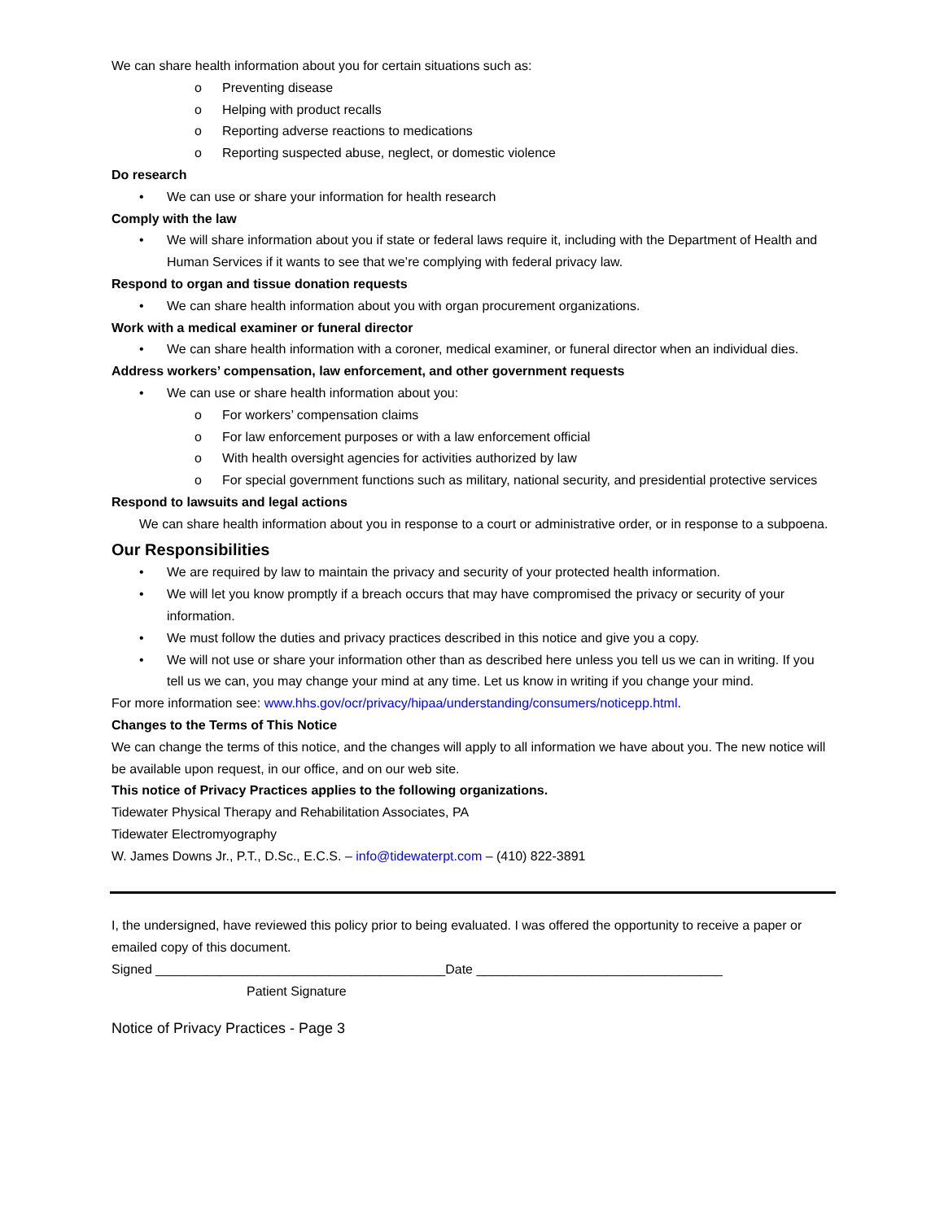We can share health information about you for certain situations such as:
o Preventing disease
o Helping with product recalls
o Reporting adverse reactions to medications
o Reporting suspected abuse, neglect, or domestic violence
Do research
• We can use or share your information for health research
Comply with the law
• We will share information about you if state or federal laws require it, including with the Department of Health and Human Services if it wants to see that we’re complying with federal privacy law.
Respond to organ and tissue donation requests
• We can share health information about you with organ procurement organizations.
Work with a medical examiner or funeral director
• We can share health information with a coroner, medical examiner, or funeral director when an individual dies.
Address workers’ compensation, law enforcement, and other government requests
• We can use or share health information about you:
o For workers’ compensation claims
o For law enforcement purposes or with a law enforcement official
o With health oversight agencies for activities authorized by law
o For special government functions such as military, national security, and presidential protective services
Respond to lawsuits and legal actions
We can share health information about you in response to a court or administrative order, or in response to a subpoena.
Our Responsibilities
• We are required by law to maintain the privacy and security of your protected health information.
• We will let you know promptly if a breach occurs that may have compromised the privacy or security of your information.
• We must follow the duties and privacy practices described in this notice and give you a copy.
• We will not use or share your information other than as described here unless you tell us we can in writing. If you tell us we can, you may change your mind at any time. Let us know in writing if you change your mind.
For more information see: www.hhs.gov/ocr/privacy/hipaa/understanding/consumers/noticepp.html.
Changes to the Terms of This Notice
We can change the terms of this notice, and the changes will apply to all information we have about you. The new notice will be available upon request, in our office, and on our web site.
This notice of Privacy Practices applies to the following organizations.
Tidewater Physical Therapy and Rehabilitation Associates, PA
Tidewater Electromyography
W. James Downs Jr., P.T., D.Sc., E.C.S. – info@tidewaterpt.com – (410) 822-3891
I, the undersigned, have reviewed this policy prior to being evaluated. I was offered the opportunity to receive a paper or emailed copy of this document.
Signed ________________________________________Date __________________________________
Patient Signature
Notice of Privacy Practices - Page 3